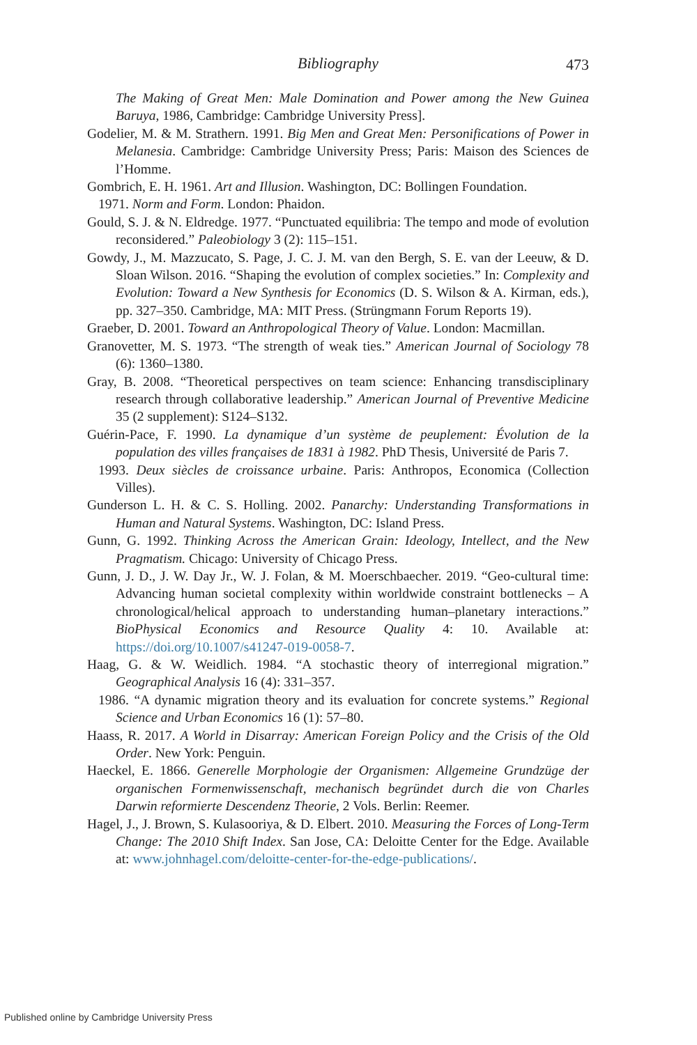Bibliography
473
The Making of Great Men: Male Domination and Power among the New Guinea Baruya, 1986, Cambridge: Cambridge University Press].
Godelier, M. & M. Strathern. 1991. Big Men and Great Men: Personifications of Power in Melanesia. Cambridge: Cambridge University Press; Paris: Maison des Sciences de l’Homme.
Gombrich, E. H. 1961. Art and Illusion. Washington, DC: Bollingen Foundation.
1971. Norm and Form. London: Phaidon.
Gould, S. J. & N. Eldredge. 1977. “Punctuated equilibria: The tempo and mode of evolution reconsidered.” Paleobiology 3 (2): 115–151.
Gowdy, J., M. Mazzucato, S. Page, J. C. J. M. van den Bergh, S. E. van der Leeuw, & D. Sloan Wilson. 2016. “Shaping the evolution of complex societies.” In: Complexity and Evolution: Toward a New Synthesis for Economics (D. S. Wilson & A. Kirman, eds.), pp. 327–350. Cambridge, MA: MIT Press. (Strüngmann Forum Reports 19).
Graeber, D. 2001. Toward an Anthropological Theory of Value. London: Macmillan.
Granovetter, M. S. 1973. “The strength of weak ties.” American Journal of Sociology 78 (6): 1360–1380.
Gray, B. 2008. “Theoretical perspectives on team science: Enhancing transdisciplinary research through collaborative leadership.” American Journal of Preventive Medicine 35 (2 supplement): S124–S132.
Guérin-Pace, F. 1990. La dynamique d’un système de peuplement: Évolution de la population des villes françaises de 1831 à 1982. PhD Thesis, Université de Paris 7.
1993. Deux siècles de croissance urbaine. Paris: Anthropos, Economica (Collection Villes).
Gunderson L. H. & C. S. Holling. 2002. Panarchy: Understanding Transformations in Human and Natural Systems. Washington, DC: Island Press.
Gunn, G. 1992. Thinking Across the American Grain: Ideology, Intellect, and the New Pragmatism. Chicago: University of Chicago Press.
Gunn, J. D., J. W. Day Jr., W. J. Folan, & M. Moerschbaecher. 2019. “Geo-cultural time: Advancing human societal complexity within worldwide constraint bottlenecks – A chronological/helical approach to understanding human–planetary interactions.” BioPhysical Economics and Resource Quality 4: 10. Available at: https://doi.org/10.1007/s41247-019-0058-7.
Haag, G. & W. Weidlich. 1984. “A stochastic theory of interregional migration.” Geographical Analysis 16 (4): 331–357.
1986. “A dynamic migration theory and its evaluation for concrete systems.” Regional Science and Urban Economics 16 (1): 57–80.
Haass, R. 2017. A World in Disarray: American Foreign Policy and the Crisis of the Old Order. New York: Penguin.
Haeckel, E. 1866. Generelle Morphologie der Organismen: Allgemeine Grundzüge der organischen Formenwissenschaft, mechanisch begründet durch die von Charles Darwin reformierte Descendenz Theorie, 2 Vols. Berlin: Reemer.
Hagel, J., J. Brown, S. Kulasooriya, & D. Elbert. 2010. Measuring the Forces of Long-Term Change: The 2010 Shift Index. San Jose, CA: Deloitte Center for the Edge. Available at: www.johnhagel.com/deloitte-center-for-the-edge-publications/.
Published online by Cambridge University Press